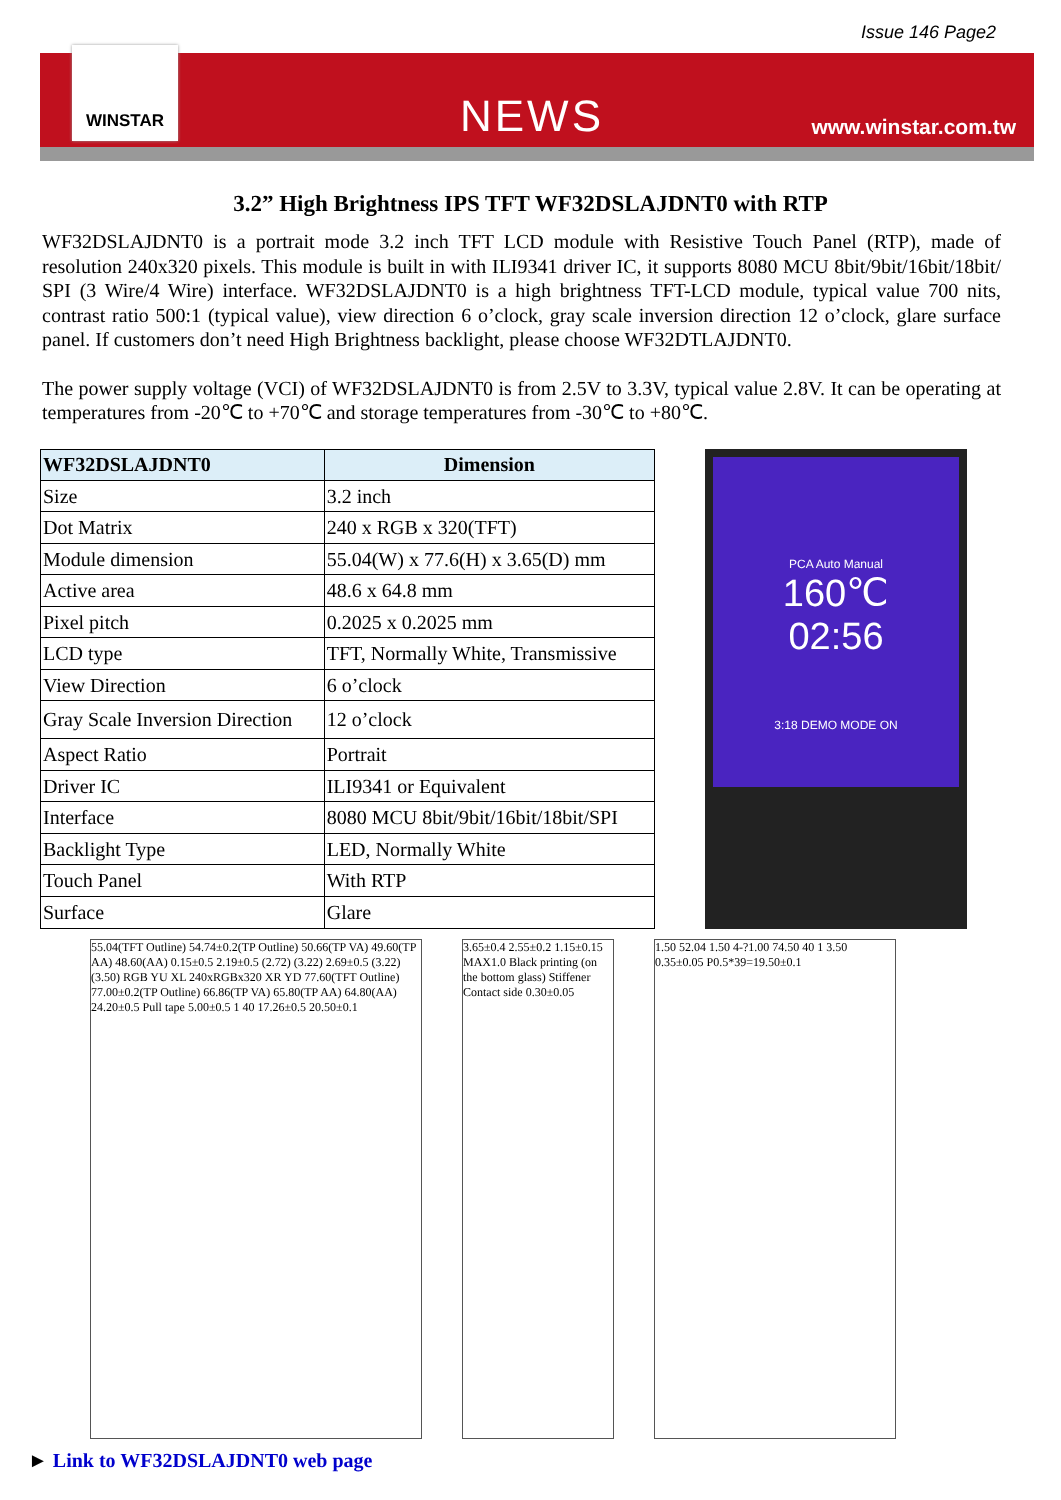Issue 146 Page2
WINSTAR
NEWS www.winstar.com.tw
3.2” High Brightness IPS TFT WF32DSLAJDNT0 with RTP
WF32DSLAJDNT0 is a portrait mode 3.2 inch TFT LCD module with Resistive Touch Panel (RTP), made of resolution 240x320 pixels. This module is built in with ILI9341 driver IC, it supports 8080 MCU 8bit/9bit/16bit/18bit/ SPI (3 Wire/4 Wire) interface. WF32DSLAJDNT0 is a high brightness TFT-LCD module, typical value 700 nits, contrast ratio 500:1 (typical value), view direction 6 o’clock, gray scale inversion direction 12 o’clock, glare surface panel. If customers don’t need High Brightness backlight, please choose WF32DTLAJDNT0.
The power supply voltage (VCI) of WF32DSLAJDNT0 is from 2.5V to 3.3V, typical value 2.8V. It can be operating at temperatures from -20℃ to +70℃ and storage temperatures from -30℃ to +80℃.
| WF32DSLAJDNT0 | Dimension |
| --- | --- |
| Size | 3.2 inch |
| Dot Matrix | 240 x RGB x 320(TFT) |
| Module dimension | 55.04(W) x 77.6(H) x 3.65(D) mm |
| Active area | 48.6 x 64.8 mm |
| Pixel pitch | 0.2025 x 0.2025 mm |
| LCD type | TFT, Normally White, Transmissive |
| View Direction | 6 o’clock |
| Gray Scale Inversion Direction | 12 o’clock |
| Aspect Ratio | Portrait |
| Driver IC | ILI9341 or Equivalent |
| Interface | 8080 MCU 8bit/9bit/16bit/18bit/SPI |
| Backlight Type | LED, Normally White |
| Touch Panel | With RTP |
| Surface | Glare |
PCA Auto Manual
160℃
02:56
3:18 DEMO MODE ON
55.04(TFT Outline) 54.74±0.2(TP Outline) 50.66(TP VA) 49.60(TP AA) 48.60(AA) 0.15±0.5 2.19±0.5 (2.72) (3.22) 2.69±0.5 (3.22) (3.50) RGB YU XL 240xRGBx320 XR YD 77.60(TFT Outline) 77.00±0.2(TP Outline) 66.86(TP VA) 65.80(TP AA) 64.80(AA) 24.20±0.5 Pull tape 5.00±0.5 1 40 17.26±0.5 20.50±0.1
3.65±0.4 2.55±0.2 1.15±0.15 MAX1.0 Black printing (on the bottom glass) Stiffener Contact side 0.30±0.05
1.50 52.04 1.50 4-?1.00 74.50 40 1 3.50 0.35±0.05 P0.5*39=19.50±0.1
► Link to WF32DSLAJDNT0 web page